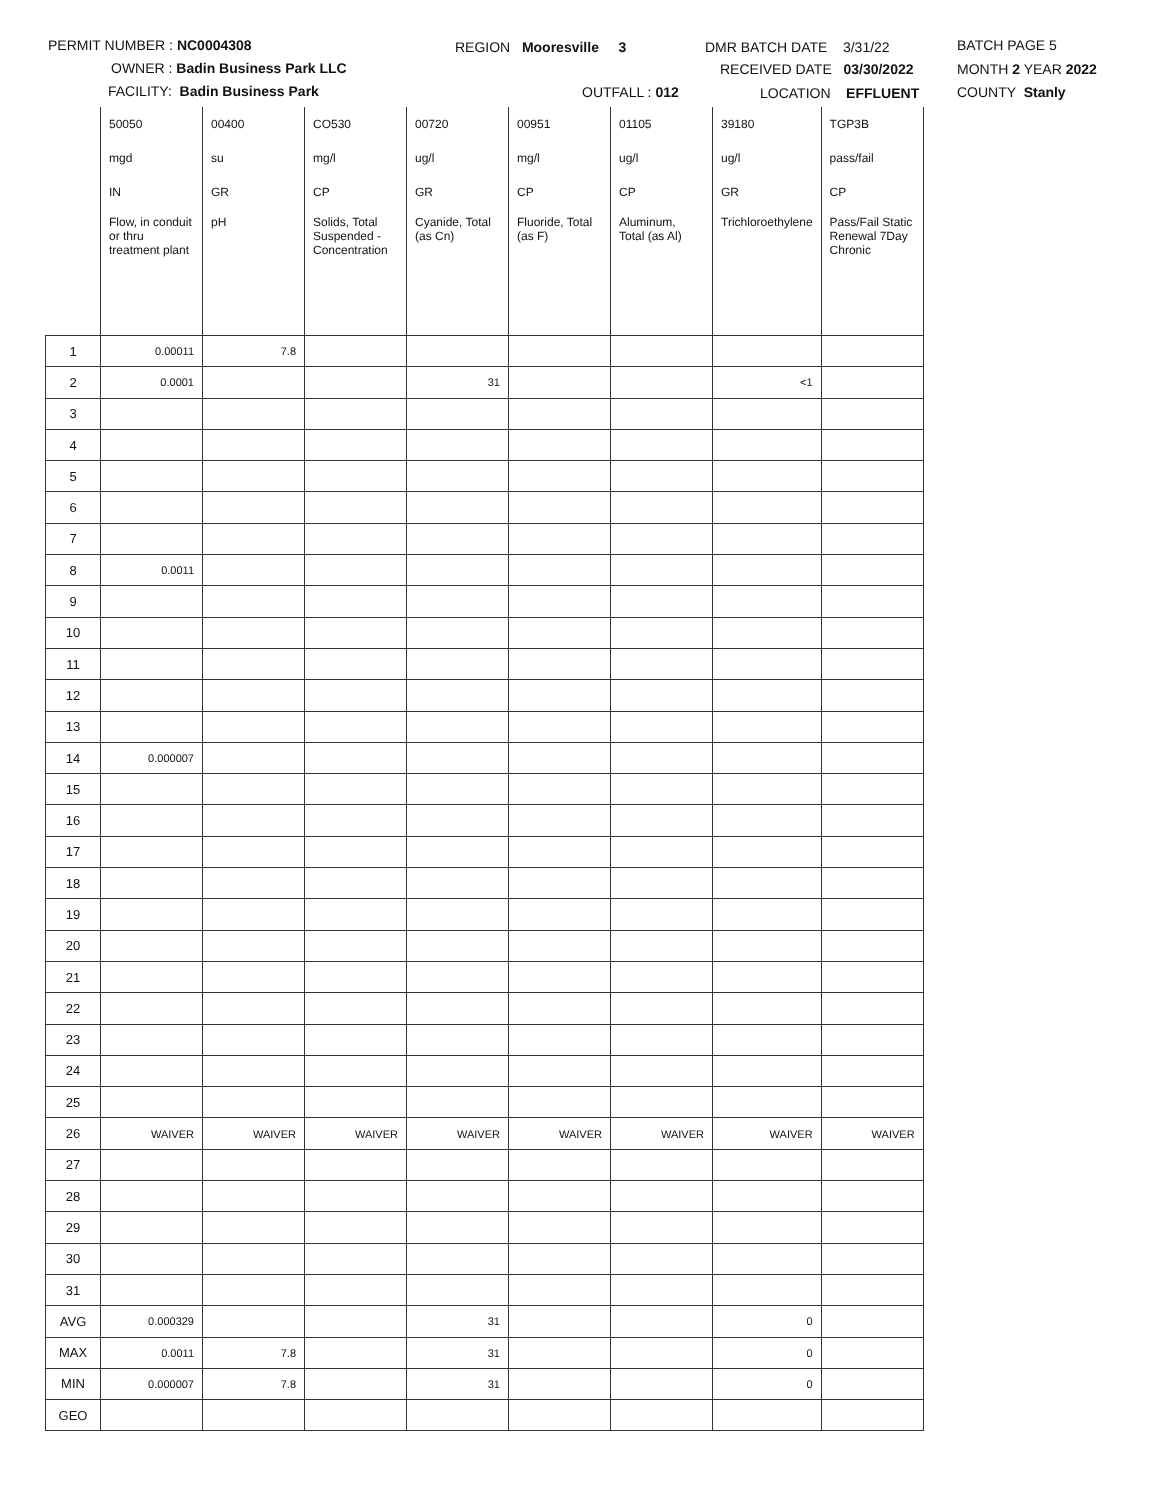PERMIT NUMBER : NC0004308 REGION Mooresville 3 DMR BATCH DATE 3/31/22 BATCH PAGE 5
OWNER : Badin Business Park LLC RECEIVED DATE 03/30/2022 MONTH 2 YEAR 2022
FACILITY: Badin Business Park OUTFALL : 012 LOCATION EFFLUENT COUNTY Stanly
| | 50050 | 00400 | CO530 | 00720 | 00951 | 01105 | 39180 | TGP3B |
| | mgd | su | mg/l | ug/l | mg/l | ug/l | ug/l | pass/fail |
| | IN | GR | CP | GR | CP | CP | GR | CP |
| | Flow, in conduit or thru treatment plant | pH | Solids, Total Suspended - Concentration | Cyanide, Total (as Cn) | Fluoride, Total (as F) | Aluminum, Total (as Al) | Trichloroethylene | Pass/Fail Static Renewal 7Day Chronic |
| 1 | 0.00011 | 7.8 | | | | | | |
| 2 | 0.0001 | | | 31 | | | <1 | |
| 3 | | | | | | | | |
| 4 | | | | | | | | |
| 5 | | | | | | | | |
| 6 | | | | | | | | |
| 7 | | | | | | | | |
| 8 | 0.0011 | | | | | | | |
| 9 | | | | | | | | |
| 10 | | | | | | | | |
| 11 | | | | | | | | |
| 12 | | | | | | | | |
| 13 | | | | | | | | |
| 14 | 0.000007 | | | | | | | |
| 15 | | | | | | | | |
| 16 | | | | | | | | |
| 17 | | | | | | | | |
| 18 | | | | | | | | |
| 19 | | | | | | | | |
| 20 | | | | | | | | |
| 21 | | | | | | | | |
| 22 | | | | | | | | |
| 23 | | | | | | | | |
| 24 | | | | | | | | |
| 25 | | | | | | | | |
| 26 | WAIVER | WAIVER | WAIVER | WAIVER | WAIVER | WAIVER | WAIVER | WAIVER |
| 27 | | | | | | | | |
| 28 | | | | | | | | |
| 29 | | | | | | | | |
| 30 | | | | | | | | |
| 31 | | | | | | | | |
| AVG | 0.000329 | | | 31 | | | 0 | |
| MAX | 0.0011 | 7.8 | | 31 | | | 0 | |
| MIN | 0.000007 | 7.8 | | 31 | | | 0 | |
| GEO | | | | | | | | |